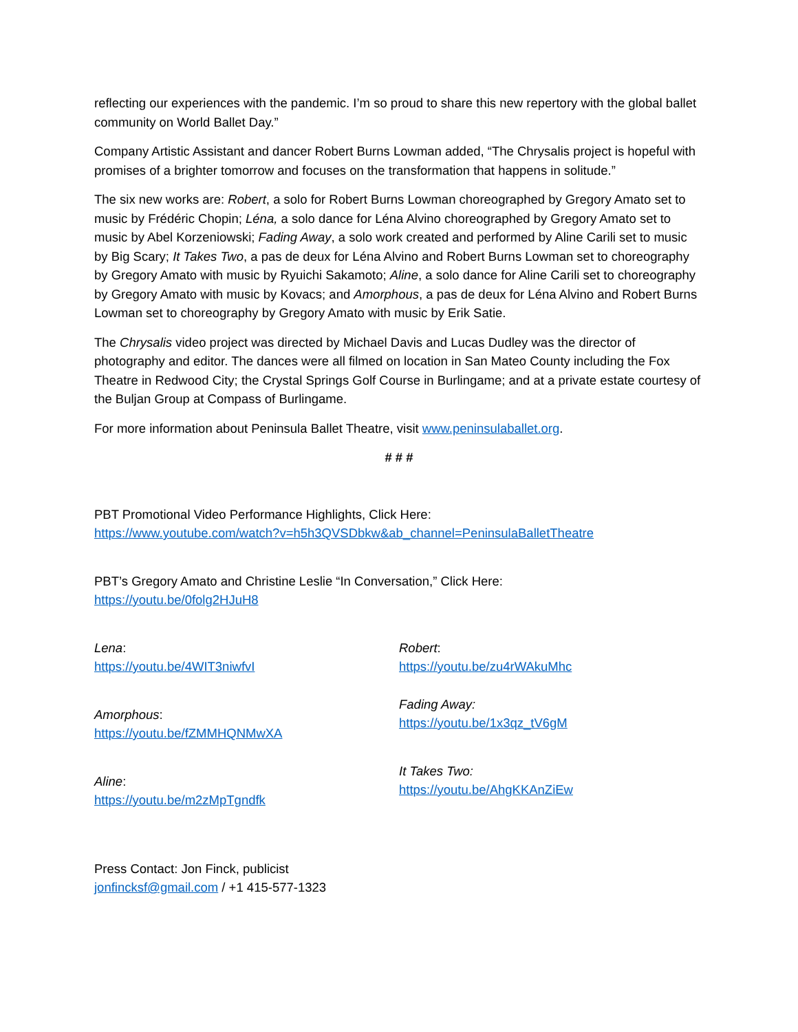reflecting our experiences with the pandemic. I’m so proud to share this new repertory with the global ballet community on World Ballet Day.”
Company Artistic Assistant and dancer Robert Burns Lowman added, “The Chrysalis project is hopeful with promises of a brighter tomorrow and focuses on the transformation that happens in solitude.”
The six new works are: Robert, a solo for Robert Burns Lowman choreographed by Gregory Amato set to music by Frédéric Chopin; Léna, a solo dance for Léna Alvino choreographed by Gregory Amato set to music by Abel Korzeniowski; Fading Away, a solo work created and performed by Aline Carili set to music by Big Scary; It Takes Two, a pas de deux for Léna Alvino and Robert Burns Lowman set to choreography by Gregory Amato with music by Ryuichi Sakamoto; Aline, a solo dance for Aline Carili set to choreography by Gregory Amato with music by Kovacs; and Amorphous, a pas de deux for Léna Alvino and Robert Burns Lowman set to choreography by Gregory Amato with music by Erik Satie.
The Chrysalis video project was directed by Michael Davis and Lucas Dudley was the director of photography and editor. The dances were all filmed on location in San Mateo County including the Fox Theatre in Redwood City; the Crystal Springs Golf Course in Burlingame; and at a private estate courtesy of the Buljan Group at Compass of Burlingame.
For more information about Peninsula Ballet Theatre, visit www.peninsulaballet.org.
# # #
PBT Promotional Video Performance Highlights, Click Here:
https://www.youtube.com/watch?v=h5h3QVSDbkw&ab_channel=PeninsulaBalletTheatre
PBT’s Gregory Amato and Christine Leslie “In Conversation,” Click Here:
https://youtu.be/0folg2HJuH8
Lena:
https://youtu.be/4WIT3niwfvI
Amorphous:
https://youtu.be/fZMMHQNMwXA
Aline:
https://youtu.be/m2zMpTgndfk
Robert:
https://youtu.be/zu4rWAkuMhc
Fading Away:
https://youtu.be/1x3qz_tV6gM
It Takes Two:
https://youtu.be/AhgKKAnZiEw
Press Contact: Jon Finck, publicist
jonfincksf@gmail.com / +1 415-577-1323